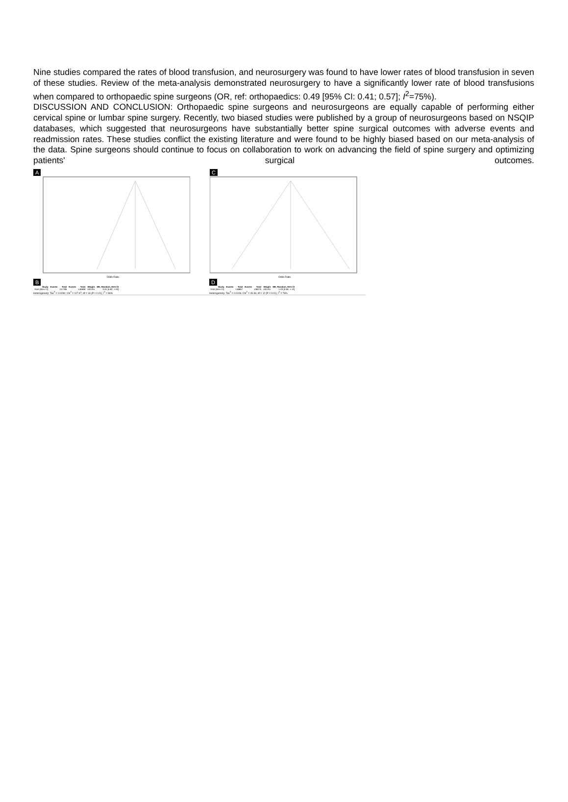Nine studies compared the rates of blood transfusion, and neurosurgery was found to have lower rates of blood transfusion in seven of these studies. Review of the meta-analysis demonstrated neurosurgery to have a significantly lower rate of blood transfusions when compared to orthopaedic spine surgeons (OR, ref: orthopaedics: 0.49 [95% CI: 0.41; 0.57]; I<sup>2</sup>=75%).
DISCUSSION AND CONCLUSION: Orthopaedic spine surgeons and neurosurgeons are equally capable of performing either cervical spine or lumbar spine surgery. Recently, two biased studies were published by a group of neurosurgeons based on NSQIP databases, which suggested that neurosurgeons have substantially better spine surgical outcomes with adverse events and readmission rates. These studies conflict the existing literature and were found to be highly biased based on our meta-analysis of the data. Spine surgeons should continue to focus on collaboration to work on advancing the field of spine surgery and optimizing patients' surgical outcomes.
A
Odds Ratio
C
Odds Ratio
B
| Study | Events | Total | Events | Total | Weight | MH, Random, 95% CI |
| --- | --- | --- | --- | --- | --- | --- |
| Total (95% CI) | | 157786 | | 146998 | 100.0% | 0.91 [0.82; 1.00] |
Heterogeneity: Tau<sup>2</sup> = 0.0280; Chi<sup>2</sup> = 117.97, df = 16 (P < 0.01); I<sup>2</sup> = 86%
D
| Study | Events | Total | Events | Total | Weight | MH, Random, 95% CI |
| --- | --- | --- | --- | --- | --- | --- |
| Total (95% CI) | | 148867 | | 138079 | 100.0% | 1.03 [0.96; 1.12] |
Heterogeneity: Tau<sup>2</sup> = 0.0106; Chi<sup>2</sup> = 49.48, df = 12 (P < 0.01); I<sup>2</sup> = 76%